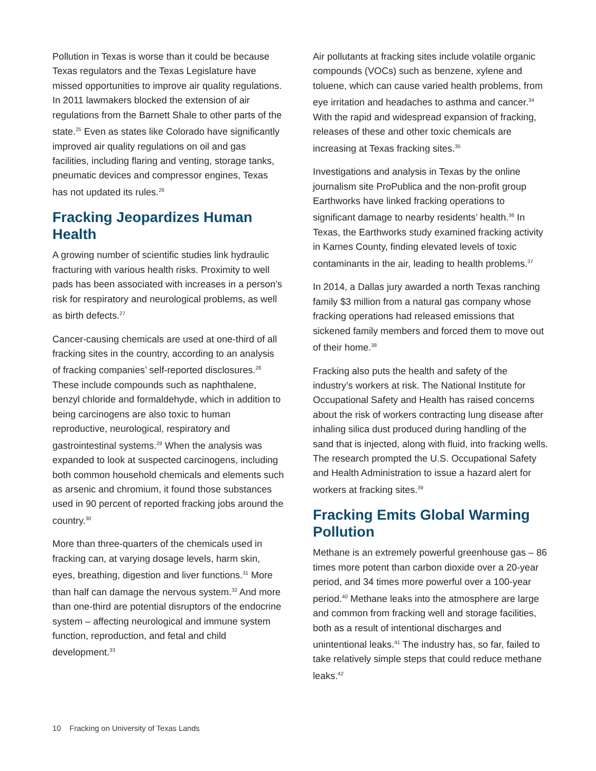Pollution in Texas is worse than it could be because Texas regulators and the Texas Legislature have missed opportunities to improve air quality regulations. In 2011 lawmakers blocked the extension of air regulations from the Barnett Shale to other parts of the state.<sup>25</sup> Even as states like Colorado have significantly improved air quality regulations on oil and gas facilities, including flaring and venting, storage tanks, pneumatic devices and compressor engines, Texas has not updated its rules.<sup>26</sup>
Fracking Jeopardizes Human Health
A growing number of scientific studies link hydraulic fracturing with various health risks. Proximity to well pads has been associated with increases in a person’s risk for respiratory and neurological problems, as well as birth defects.<sup>27</sup>
Cancer-causing chemicals are used at one-third of all fracking sites in the country, according to an analysis of fracking companies’ self-reported disclosures.<sup>28</sup> These include compounds such as naphthalene, benzyl chloride and formaldehyde, which in addition to being carcinogens are also toxic to human reproductive, neurological, respiratory and gastrointestinal systems.<sup>29</sup> When the analysis was expanded to look at suspected carcinogens, including both common household chemicals and elements such as arsenic and chromium, it found those substances used in 90 percent of reported fracking jobs around the country.<sup>30</sup>
More than three-quarters of the chemicals used in fracking can, at varying dosage levels, harm skin, eyes, breathing, digestion and liver functions.<sup>31</sup> More than half can damage the nervous system.<sup>32</sup> And more than one-third are potential disruptors of the endocrine system – affecting neurological and immune system function, reproduction, and fetal and child development.<sup>33</sup>
Air pollutants at fracking sites include volatile organic compounds (VOCs) such as benzene, xylene and toluene, which can cause varied health problems, from eye irritation and headaches to asthma and cancer.<sup>34</sup> With the rapid and widespread expansion of fracking, releases of these and other toxic chemicals are increasing at Texas fracking sites.<sup>35</sup>
Investigations and analysis in Texas by the online journalism site ProPublica and the non-profit group Earthworks have linked fracking operations to significant damage to nearby residents’ health.<sup>36</sup> In Texas, the Earthworks study examined fracking activity in Karnes County, finding elevated levels of toxic contaminants in the air, leading to health problems.<sup>37</sup>
In 2014, a Dallas jury awarded a north Texas ranching family $3 million from a natural gas company whose fracking operations had released emissions that sickened family members and forced them to move out of their home.<sup>38</sup>
Fracking also puts the health and safety of the industry’s workers at risk. The National Institute for Occupational Safety and Health has raised concerns about the risk of workers contracting lung disease after inhaling silica dust produced during handling of the sand that is injected, along with fluid, into fracking wells. The research prompted the U.S. Occupational Safety and Health Administration to issue a hazard alert for workers at fracking sites.<sup>39</sup>
Fracking Emits Global Warming Pollution
Methane is an extremely powerful greenhouse gas – 86 times more potent than carbon dioxide over a 20-year period, and 34 times more powerful over a 100-year period.<sup>40</sup> Methane leaks into the atmosphere are large and common from fracking well and storage facilities, both as a result of intentional discharges and unintentional leaks.<sup>41</sup> The industry has, so far, failed to take relatively simple steps that could reduce methane leaks.<sup>42</sup>
10 Fracking on University of Texas Lands